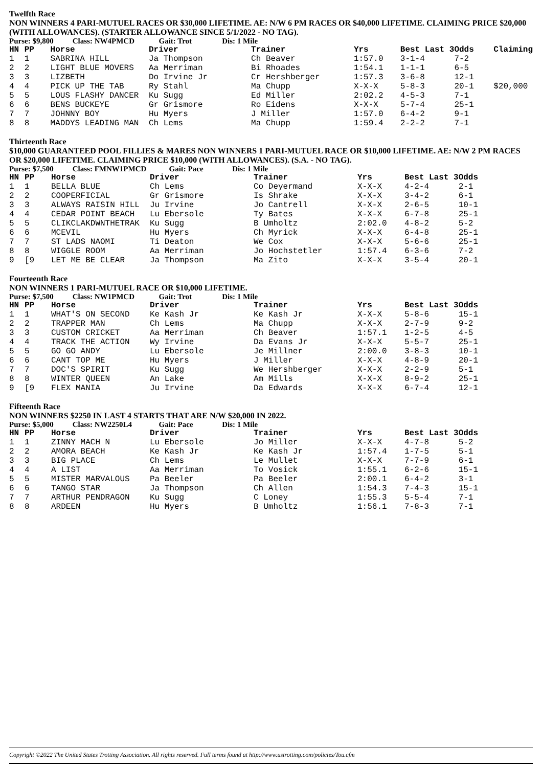Twelfth Race
NON WINNERS 4 PARI-MUTUEL RACES OR $30,000 LIFETIME. AE: N/W 6 PM RACES OR $40,000 LIFETIME. CLAIMING PRICE $20,000 (WITH ALLOWANCES). (STARTER ALLOWANCE SINCE 5/1/2022 - NO TAG).
Purse: $9,800 Class: NW4PMCD Gait: Trot Dis: 1 Mile
| HN | PP | Horse | Driver | Trainer | Yrs | Best Last 3 | Odds | Claiming |
| --- | --- | --- | --- | --- | --- | --- | --- | --- |
| 1 | 1 | SABRINA HILL | Ja Thompson | Ch Beaver | 1:57.0 | 3-1-4 | 7-2 | |
| 2 | 2 | LIGHT BLUE MOVERS | Aa Merriman | Bi Rhoades | 1:54.1 | 1-1-1 | 6-5 | |
| 3 | 3 | LIZBETH | Do Irvine Jr | Cr Hershberger | 1:57.3 | 3-6-8 | 12-1 | |
| 4 | 4 | PICK UP THE TAB | Ry Stahl | Ma Chupp | X-X-X | 5-8-3 | 20-1 | $20,000 |
| 5 | 5 | LOUS FLASHY DANCER | Ku Sugg | Ed Miller | 2:02.2 | 4-5-3 | 7-1 | |
| 6 | 6 | BENS BUCKEYE | Gr Grismore | Ro Eidens | X-X-X | 5-7-4 | 25-1 | |
| 7 | 7 | JOHNNY BOY | Hu Myers | J Miller | 1:57.0 | 6-4-2 | 9-1 | |
| 8 | 8 | MADDYS LEADING MAN | Ch Lems | Ma Chupp | 1:59.4 | 2-2-2 | 7-1 | |
Thirteenth Race
$10,000 GUARANTEED POOL FILLIES & MARES NON WINNERS 1 PARI-MUTUEL RACE OR $10,000 LIFETIME. AE: N/W 2 PM RACES OR $20,000 LIFETIME. CLAIMING PRICE $10,000 (WITH ALLOWANCES). (S.A. - NO TAG).
Purse: $7,500 Class: FMNW1PMCD Gait: Pace Dis: 1 Mile
| HN | PP | Horse | Driver | Trainer | Yrs | Best Last 3 | Odds |
| --- | --- | --- | --- | --- | --- | --- | --- |
| 1 | 1 | BELLA BLUE | Ch Lems | Co Deyermand | X-X-X | 4-2-4 | 2-1 |
| 2 | 2 | COOPERFICIAL | Gr Grismore | Is Shrake | X-X-X | 3-4-2 | 6-1 |
| 3 | 3 | ALWAYS RAISIN HILL | Ju Irvine | Jo Cantrell | X-X-X | 2-6-5 | 10-1 |
| 4 | 4 | CEDAR POINT BEACH | Lu Ebersole | Ty Bates | X-X-X | 6-7-8 | 25-1 |
| 5 | 5 | CLIKCLAKDWNTHETRAK | Ku Sugg | B Umholtz | 2:02.0 | 4-8-2 | 5-2 |
| 6 | 6 | MCEVIL | Hu Myers | Ch Myrick | X-X-X | 6-4-8 | 25-1 |
| 7 | 7 | ST LADS NAOMI | Ti Deaton | We Cox | X-X-X | 5-6-6 | 25-1 |
| 8 | 8 | WIGGLE ROOM | Aa Merriman | Jo Hochstetler | 1:57.4 | 6-3-6 | 7-2 |
| 9 | [9 | LET ME BE CLEAR | Ja Thompson | Ma Zito | X-X-X | 3-5-4 | 20-1 |
Fourteenth Race
NON WINNERS 1 PARI-MUTUEL RACE OR $10,000 LIFETIME.
Purse: $7,500 Class: NW1PMCD Gait: Trot Dis: 1 Mile
| HN | PP | Horse | Driver | Trainer | Yrs | Best Last 3 | Odds |
| --- | --- | --- | --- | --- | --- | --- | --- |
| 1 | 1 | WHAT'S ON SECOND | Ke Kash Jr | Ke Kash Jr | X-X-X | 5-8-6 | 15-1 |
| 2 | 2 | TRAPPER MAN | Ch Lems | Ma Chupp | X-X-X | 2-7-9 | 9-2 |
| 3 | 3 | CUSTOM CRICKET | Aa Merriman | Ch Beaver | 1:57.1 | 1-2-5 | 4-5 |
| 4 | 4 | TRACK THE ACTION | Wy Irvine | Da Evans Jr | X-X-X | 5-5-7 | 25-1 |
| 5 | 5 | GO GO ANDY | Lu Ebersole | Je Millner | 2:00.0 | 3-8-3 | 10-1 |
| 6 | 6 | CANT TOP ME | Hu Myers | J Miller | X-X-X | 4-8-9 | 20-1 |
| 7 | 7 | DOC'S SPIRIT | Ku Sugg | We Hershberger | X-X-X | 2-2-9 | 5-1 |
| 8 | 8 | WINTER QUEEN | An Lake | Am Mills | X-X-X | 8-9-2 | 25-1 |
| 9 | [9 | FLEX MANIA | Ju Irvine | Da Edwards | X-X-X | 6-7-4 | 12-1 |
Fifteenth Race
NON WINNERS $2250 IN LAST 4 STARTS THAT ARE N/W $20,000 IN 2022.
Purse: $5,000 Class: NW2250L4 Gait: Pace Dis: 1 Mile
| HN | PP | Horse | Driver | Trainer | Yrs | Best Last 3 | Odds |
| --- | --- | --- | --- | --- | --- | --- | --- |
| 1 | 1 | ZINNY MACH N | Lu Ebersole | Jo Miller | X-X-X | 4-7-8 | 5-2 |
| 2 | 2 | AMORA BEACH | Ke Kash Jr | Ke Kash Jr | 1:57.4 | 1-7-5 | 5-1 |
| 3 | 3 | BIG PLACE | Ch Lems | Le Mullet | X-X-X | 7-7-9 | 6-1 |
| 4 | 4 | A LIST | Aa Merriman | To Vosick | 1:55.1 | 6-2-6 | 15-1 |
| 5 | 5 | MISTER MARVALOUS | Pa Beeler | Pa Beeler | 2:00.1 | 6-4-2 | 3-1 |
| 6 | 6 | TANGO STAR | Ja Thompson | Ch Allen | 1:54.3 | 7-4-3 | 15-1 |
| 7 | 7 | ARTHUR PENDRAGON | Ku Sugg | C Loney | 1:55.3 | 5-5-4 | 7-1 |
| 8 | 8 | ARDEEN | Hu Myers | B Umholtz | 1:56.1 | 7-8-3 | 7-1 |
Copyright ©2022 The United States Trotting Association. All rights reserved. Full terms found at http://www.ustrotting.com/policies/Tou.cfm